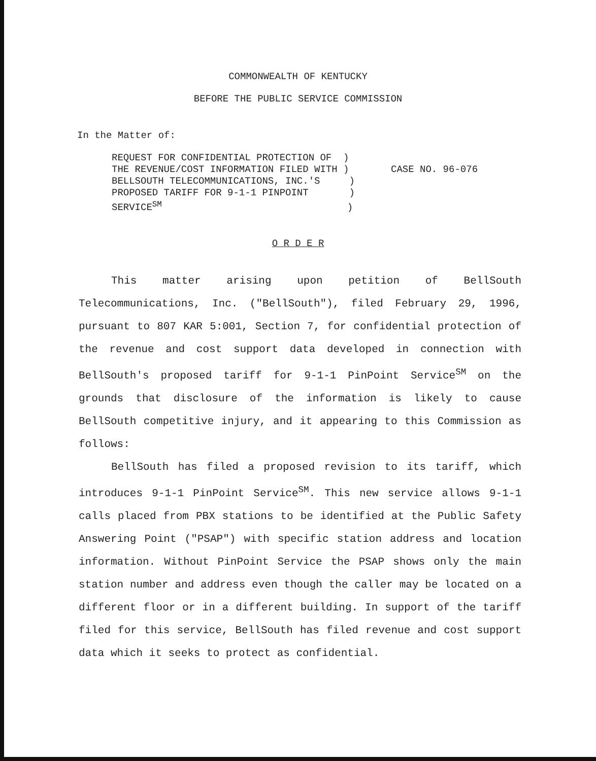COMMONWEALTH OF KENTUCKY
BEFORE THE PUBLIC SERVICE COMMISSION
In the Matter of:
REQUEST FOR CONFIDENTIAL PROTECTION OF )
THE REVENUE/COST INFORMATION FILED WITH )
BELLSOUTH TELECOMMUNICATIONS, INC.'S )
PROPOSED TARIFF FOR 9-1-1 PINPOINT )
SERVICE<sup>SM</sup> )
CASE NO. 96-076
O R D E R
This matter arising upon petition of BellSouth Telecommunications, Inc. ("BellSouth"), filed February 29, 1996, pursuant to 807 KAR 5:001, Section 7, for confidential protection of the revenue and cost support data developed in connection with BellSouth's proposed tariff for 9-1-1 PinPoint Service<sup>SM</sup> on the grounds that disclosure of the information is likely to cause BellSouth competitive injury, and it appearing to this Commission as follows:
BellSouth has filed a proposed revision to its tariff, which introduces 9-1-1 PinPoint Service<sup>SM</sup>. This new service allows 9-1-1 calls placed from PBX stations to be identified at the Public Safety Answering Point ("PSAP") with specific station address and location information. Without PinPoint Service the PSAP shows only the main station number and address even though the caller may be located on a different floor or in a different building. In support of the tariff filed for this service, BellSouth has filed revenue and cost support data which it seeks to protect as confidential.